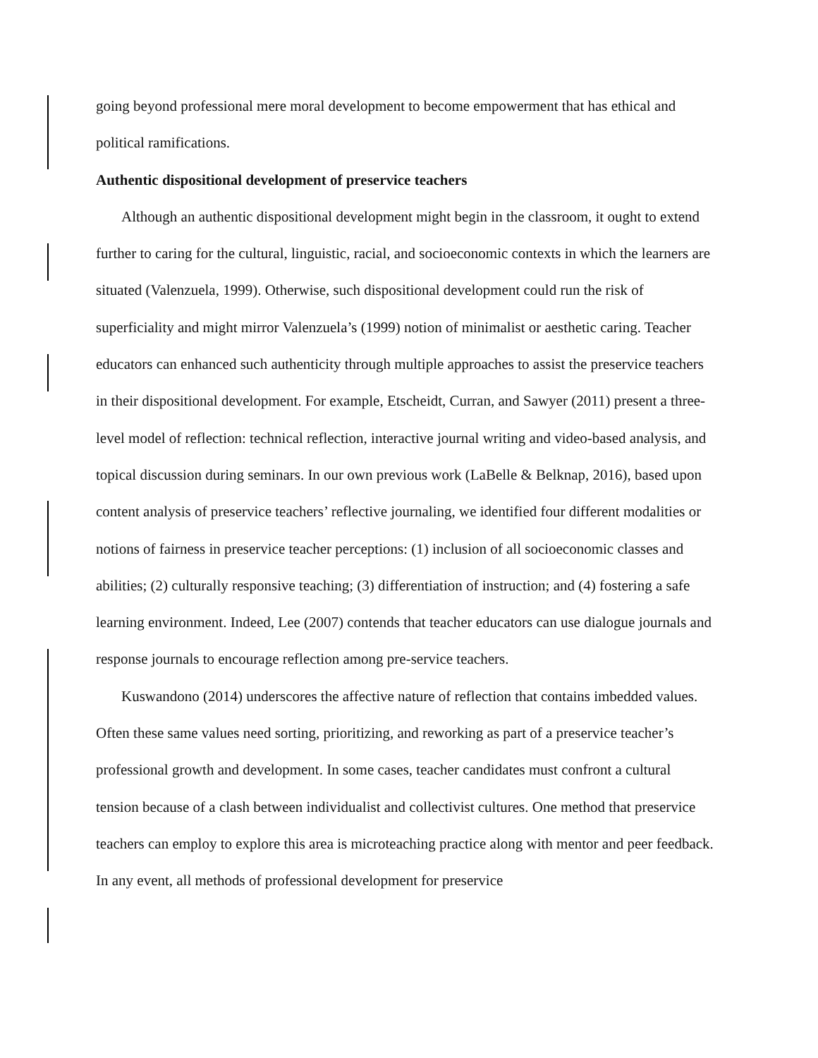going beyond professional mere moral development to become empowerment that has ethical and political ramifications.
Authentic dispositional development of preservice teachers
Although an authentic dispositional development might begin in the classroom, it ought to extend further to caring for the cultural, linguistic, racial, and socioeconomic contexts in which the learners are situated (Valenzuela, 1999). Otherwise, such dispositional development could run the risk of superficiality and might mirror Valenzuela’s (1999) notion of minimalist or aesthetic caring. Teacher educators can enhanced such authenticity through multiple approaches to assist the preservice teachers in their dispositional development. For example, Etscheidt, Curran, and Sawyer (2011) present a three-level model of reflection: technical reflection, interactive journal writing and video-based analysis, and topical discussion during seminars. In our own previous work (LaBelle & Belknap, 2016), based upon content analysis of preservice teachers’ reflective journaling, we identified four different modalities or notions of fairness in preservice teacher perceptions: (1) inclusion of all socioeconomic classes and abilities; (2) culturally responsive teaching; (3) differentiation of instruction; and (4) fostering a safe learning environment. Indeed, Lee (2007) contends that teacher educators can use dialogue journals and response journals to encourage reflection among pre-service teachers.
Kuswandono (2014) underscores the affective nature of reflection that contains imbedded values. Often these same values need sorting, prioritizing, and reworking as part of a preservice teacher’s professional growth and development. In some cases, teacher candidates must confront a cultural tension because of a clash between individualist and collectivist cultures. One method that preservice teachers can employ to explore this area is microteaching practice along with mentor and peer feedback. In any event, all methods of professional development for preservice